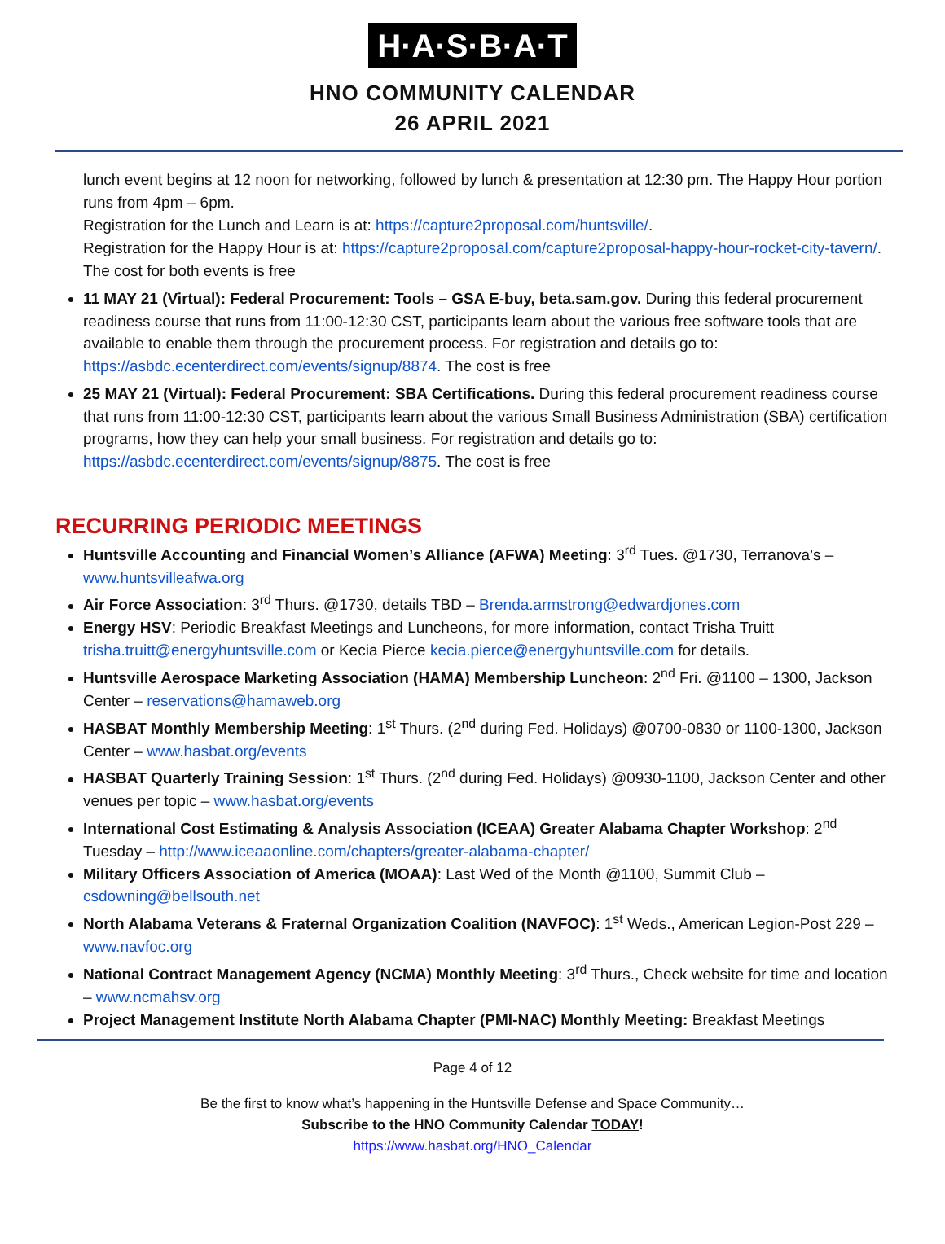H·A·S·B·A·T
HNO COMMUNITY CALENDAR
26 APRIL 2021
lunch event begins at 12 noon for networking, followed by lunch & presentation at 12:30 pm. The Happy Hour portion runs from 4pm – 6pm.
Registration for the Lunch and Learn is at: https://capture2proposal.com/huntsville/.
Registration for the Happy Hour is at: https://capture2proposal.com/capture2proposal-happy-hour-rocket-city-tavern/. The cost for both events is free
11 MAY 21 (Virtual): Federal Procurement: Tools – GSA E-buy, beta.sam.gov. During this federal procurement readiness course that runs from 11:00-12:30 CST, participants learn about the various free software tools that are available to enable them through the procurement process. For registration and details go to: https://asbdc.ecenterdirect.com/events/signup/8874. The cost is free
25 MAY 21 (Virtual): Federal Procurement: SBA Certifications. During this federal procurement readiness course that runs from 11:00-12:30 CST, participants learn about the various Small Business Administration (SBA) certification programs, how they can help your small business. For registration and details go to: https://asbdc.ecenterdirect.com/events/signup/8875. The cost is free
RECURRING PERIODIC MEETINGS
Huntsville Accounting and Financial Women’s Alliance (AFWA) Meeting: 3<sup>rd</sup> Tues. @1730, Terranova’s – www.huntsvilleafwa.org
Air Force Association: 3<sup>rd</sup> Thurs. @1730, details TBD – Brenda.armstrong@edwardjones.com
Energy HSV: Periodic Breakfast Meetings and Luncheons, for more information, contact Trisha Truitt trisha.truitt@energyhuntsville.com or Kecia Pierce kecia.pierce@energyhuntsville.com for details.
Huntsville Aerospace Marketing Association (HAMA) Membership Luncheon: 2<sup>nd</sup> Fri. @1100 – 1300, Jackson Center – reservations@hamaweb.org
HASBAT Monthly Membership Meeting: 1<sup>st</sup> Thurs. (2<sup>nd</sup> during Fed. Holidays) @0700-0830 or 1100-1300, Jackson Center – www.hasbat.org/events
HASBAT Quarterly Training Session: 1<sup>st</sup> Thurs. (2<sup>nd</sup> during Fed. Holidays) @0930-1100, Jackson Center and other venues per topic – www.hasbat.org/events
International Cost Estimating & Analysis Association (ICEAA) Greater Alabama Chapter Workshop: 2<sup>nd</sup> Tuesday – http://www.iceaaonline.com/chapters/greater-alabama-chapter/
Military Officers Association of America (MOAA): Last Wed of the Month @1100, Summit Club – csdowning@bellsouth.net
North Alabama Veterans & Fraternal Organization Coalition (NAVFOC): 1<sup>st</sup> Weds., American Legion-Post 229 – www.navfoc.org
National Contract Management Agency (NCMA) Monthly Meeting: 3<sup>rd</sup> Thurs., Check website for time and location – www.ncmahsv.org
Project Management Institute North Alabama Chapter (PMI-NAC) Monthly Meeting: Breakfast Meetings
Page 4 of 12
Be the first to know what’s happening in the Huntsville Defense and Space Community…
Subscribe to the HNO Community Calendar TODAY!
https://www.hasbat.org/HNO_Calendar